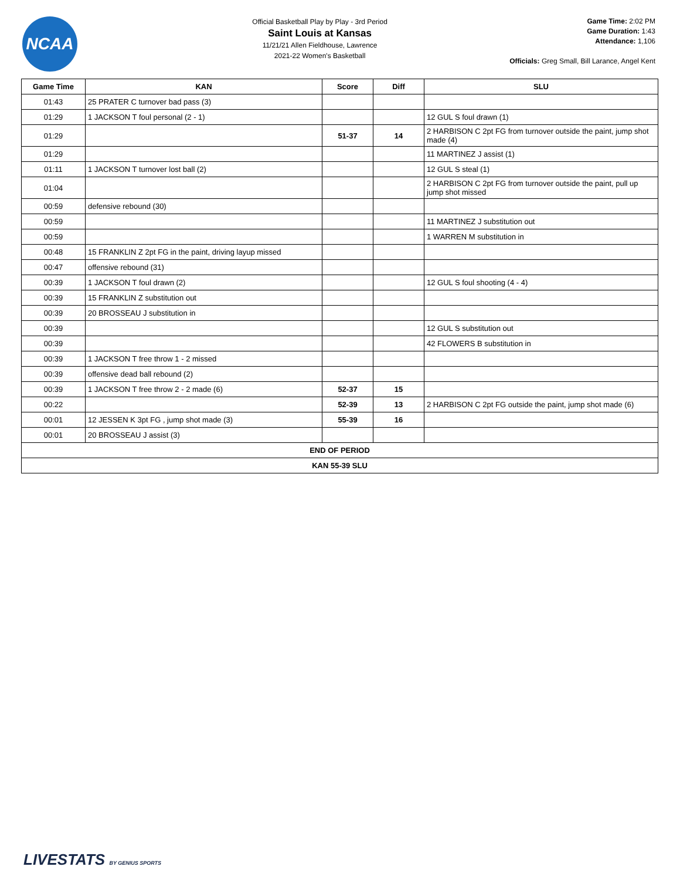NCAA
Official Basketball Play by Play - 3rd Period
Saint Louis at Kansas
11/21/21 Allen Fieldhouse, Lawrence
2021-22 Women's Basketball
Game Time: 2:02 PM
Game Duration: 1:43
Attendance: 1,106
Officials: Greg Small, Bill Larance, Angel Kent
| Game Time | KAN | Score | Diff | SLU |
| --- | --- | --- | --- | --- |
| 01:43 | 25 PRATER C turnover bad pass (3) | | | |
| 01:29 | 1 JACKSON T foul personal (2 - 1) | | | 12 GUL S foul drawn (1) |
| 01:29 | | 51-37 | 14 | 2 HARBISON C 2pt FG from turnover outside the paint, jump shot made (4) |
| 01:29 | | | | 11 MARTINEZ J assist (1) |
| 01:11 | 1 JACKSON T turnover lost ball (2) | | | 12 GUL S steal (1) |
| 01:04 | | | | 2 HARBISON C 2pt FG from turnover outside the paint, pull up jump shot missed |
| 00:59 | defensive rebound (30) | | | |
| 00:59 | | | | 11 MARTINEZ J substitution out |
| 00:59 | | | | 1 WARREN M substitution in |
| 00:48 | 15 FRANKLIN Z 2pt FG in the paint, driving layup missed | | | |
| 00:47 | offensive rebound (31) | | | |
| 00:39 | 1 JACKSON T foul drawn (2) | | | 12 GUL S foul shooting (4 - 4) |
| 00:39 | 15 FRANKLIN Z substitution out | | | |
| 00:39 | 20 BROSSEAU J substitution in | | | |
| 00:39 | | | | 12 GUL S substitution out |
| 00:39 | | | | 42 FLOWERS B substitution in |
| 00:39 | 1 JACKSON T free throw 1 - 2 missed | | | |
| 00:39 | offensive dead ball rebound (2) | | | |
| 00:39 | 1 JACKSON T free throw 2 - 2 made (6) | 52-37 | 15 | |
| 00:22 | | 52-39 | 13 | 2 HARBISON C 2pt FG outside the paint, jump shot made (6) |
| 00:01 | 12 JESSEN K 3pt FG , jump shot made (3) | 55-39 | 16 | |
| 00:01 | 20 BROSSEAU J assist (3) | | | |
| END OF PERIOD | | | | |
| KAN 55-39 SLU | | | | |
LIVESTATS BY GENIUS SPORTS